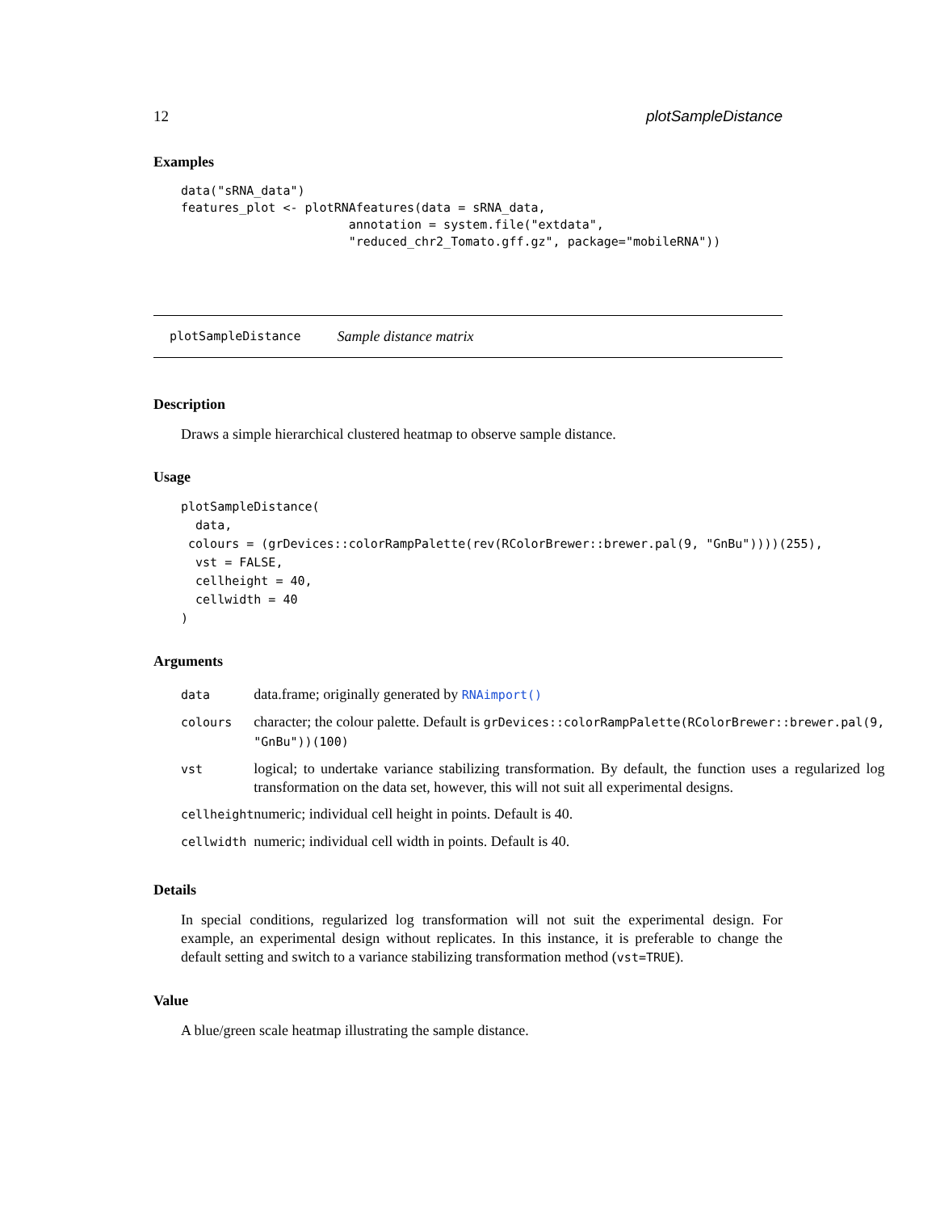12 plotSampleDistance
Examples
data("sRNA_data")
features_plot <- plotRNAfeatures(data = sRNA_data,
                       annotation = system.file("extdata",
                       "reduced_chr2_Tomato.gff.gz", package="mobileRNA"))
plotSampleDistance Sample distance matrix
Description
Draws a simple hierarchical clustered heatmap to observe sample distance.
Usage
plotSampleDistance(
  data,
 colours = (grDevices::colorRampPalette(rev(RColorBrewer::brewer.pal(9, "GnBu"))))(255),
  vst = FALSE,
  cellheight = 40,
  cellwidth = 40
)
Arguments
| data | data.frame; originally generated by RNAimport() |
| colours | character; the colour palette. Default is grDevices::colorRampPalette(RColorBrewer::brewer.pal(9, "GnBu"))(100) |
| vst | logical; to undertake variance stabilizing transformation. By default, the function uses a regularized log transformation on the data set, however, this will not suit all experimental designs. |
| cellheight | numeric; individual cell height in points. Default is 40. |
| cellwidth | numeric; individual cell width in points. Default is 40. |
Details
In special conditions, regularized log transformation will not suit the experimental design. For example, an experimental design without replicates. In this instance, it is preferable to change the default setting and switch to a variance stabilizing transformation method (vst=TRUE).
Value
A blue/green scale heatmap illustrating the sample distance.